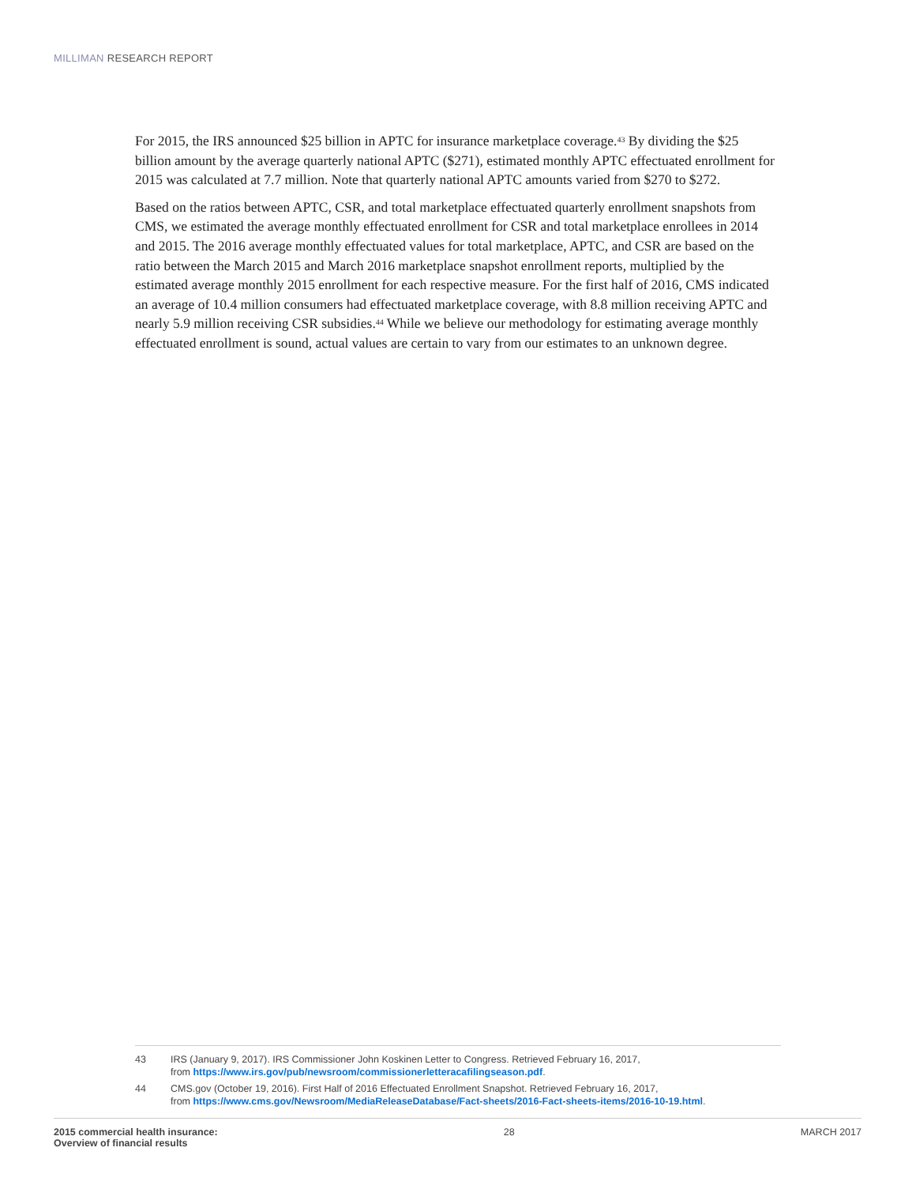MILLIMAN RESEARCH REPORT
For 2015, the IRS announced $25 billion in APTC for insurance marketplace coverage.<sup>43</sup> By dividing the $25 billion amount by the average quarterly national APTC ($271), estimated monthly APTC effectuated enrollment for 2015 was calculated at 7.7 million. Note that quarterly national APTC amounts varied from $270 to $272.
Based on the ratios between APTC, CSR, and total marketplace effectuated quarterly enrollment snapshots from CMS, we estimated the average monthly effectuated enrollment for CSR and total marketplace enrollees in 2014 and 2015. The 2016 average monthly effectuated values for total marketplace, APTC, and CSR are based on the ratio between the March 2015 and March 2016 marketplace snapshot enrollment reports, multiplied by the estimated average monthly 2015 enrollment for each respective measure. For the first half of 2016, CMS indicated an average of 10.4 million consumers had effectuated marketplace coverage, with 8.8 million receiving APTC and nearly 5.9 million receiving CSR subsidies.<sup>44</sup> While we believe our methodology for estimating average monthly effectuated enrollment is sound, actual values are certain to vary from our estimates to an unknown degree.
43 IRS (January 9, 2017). IRS Commissioner John Koskinen Letter to Congress. Retrieved February 16, 2017,
from https://www.irs.gov/pub/newsroom/commissionerletteracafilingseason.pdf.
44 CMS.gov (October 19, 2016). First Half of 2016 Effectuated Enrollment Snapshot. Retrieved February 16, 2017,
from https://www.cms.gov/Newsroom/MediaReleaseDatabase/Fact-sheets/2016-Fact-sheets-items/2016-10-19.html.
2015 commercial health insurance:
Overview of financial results
28 MARCH 2017